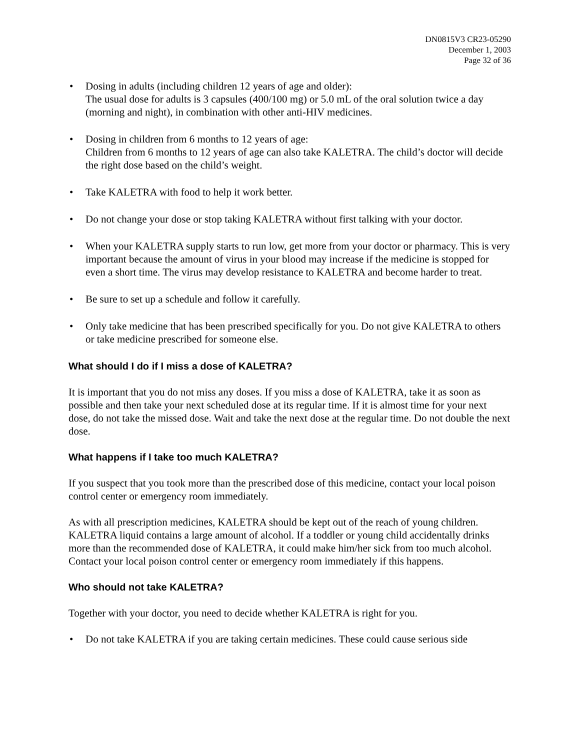DN0815V3 CR23-05290
December 1, 2003
Page 32 of 36
• Dosing in adults (including children 12 years of age and older):
The usual dose for adults is 3 capsules (400/100 mg) or 5.0 mL of the oral solution twice a day (morning and night), in combination with other anti-HIV medicines.
• Dosing in children from 6 months to 12 years of age:
Children from 6 months to 12 years of age can also take KALETRA. The child’s doctor will decide the right dose based on the child’s weight.
• Take KALETRA with food to help it work better.
• Do not change your dose or stop taking KALETRA without first talking with your doctor.
• When your KALETRA supply starts to run low, get more from your doctor or pharmacy. This is very important because the amount of virus in your blood may increase if the medicine is stopped for even a short time. The virus may develop resistance to KALETRA and become harder to treat.
• Be sure to set up a schedule and follow it carefully.
• Only take medicine that has been prescribed specifically for you. Do not give KALETRA to others or take medicine prescribed for someone else.
What should I do if I miss a dose of KALETRA?
It is important that you do not miss any doses. If you miss a dose of KALETRA, take it as soon as possible and then take your next scheduled dose at its regular time. If it is almost time for your next dose, do not take the missed dose. Wait and take the next dose at the regular time. Do not double the next dose.
What happens if I take too much KALETRA?
If you suspect that you took more than the prescribed dose of this medicine, contact your local poison control center or emergency room immediately.
As with all prescription medicines, KALETRA should be kept out of the reach of young children. KALETRA liquid contains a large amount of alcohol. If a toddler or young child accidentally drinks more than the recommended dose of KALETRA, it could make him/her sick from too much alcohol. Contact your local poison control center or emergency room immediately if this happens.
Who should not take KALETRA?
Together with your doctor, you need to decide whether KALETRA is right for you.
• Do not take KALETRA if you are taking certain medicines. These could cause serious side